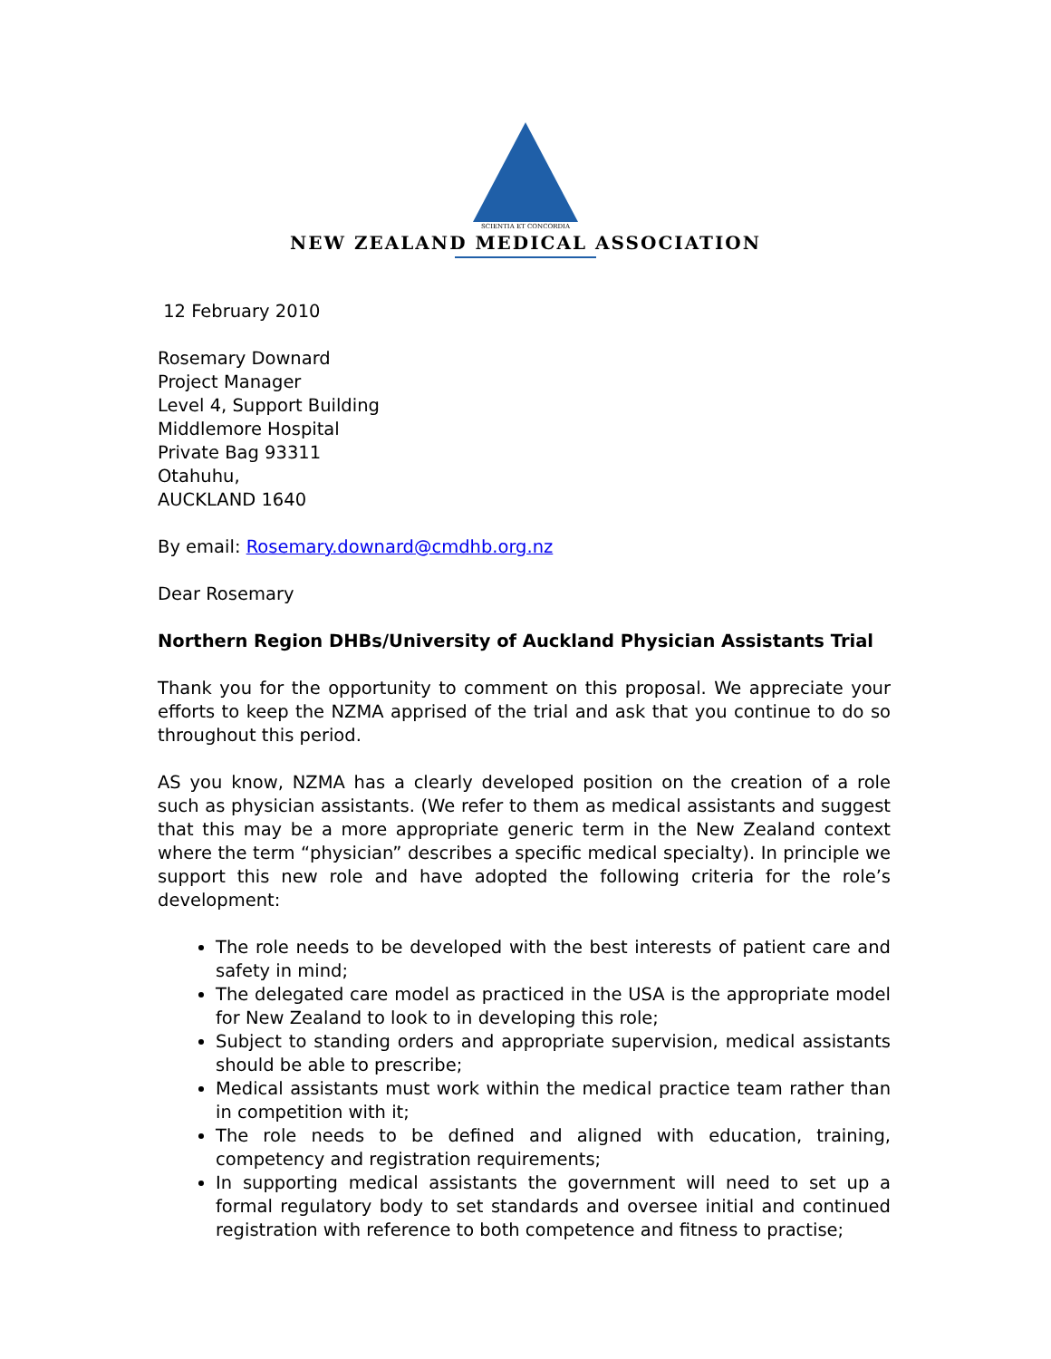SCIENTIA ET CONCORDIA
NEW ZEALAND MEDICAL ASSOCIATION
12 February 2010
Rosemary Downard
Project Manager
Level 4, Support Building
Middlemore Hospital
Private Bag 93311
Otahuhu,
AUCKLAND 1640
By email: Rosemary.downard@cmdhb.org.nz
Dear Rosemary
Northern Region DHBs/University of Auckland Physician Assistants Trial
Thank you for the opportunity to comment on this proposal. We appreciate your efforts to keep the NZMA apprised of the trial and ask that you continue to do so throughout this period.
AS you know, NZMA has a clearly developed position on the creation of a role such as physician assistants. (We refer to them as medical assistants and suggest that this may be a more appropriate generic term in the New Zealand context where the term “physician” describes a specific medical specialty). In principle we support this new role and have adopted the following criteria for the role’s development:
The role needs to be developed with the best interests of patient care and safety in mind;
The delegated care model as practiced in the USA is the appropriate model for New Zealand to look to in developing this role;
Subject to standing orders and appropriate supervision, medical assistants should be able to prescribe;
Medical assistants must work within the medical practice team rather than in competition with it;
The role needs to be defined and aligned with education, training, competency and registration requirements;
In supporting medical assistants the government will need to set up a formal regulatory body to set standards and oversee initial and continued registration with reference to both competence and fitness to practise;